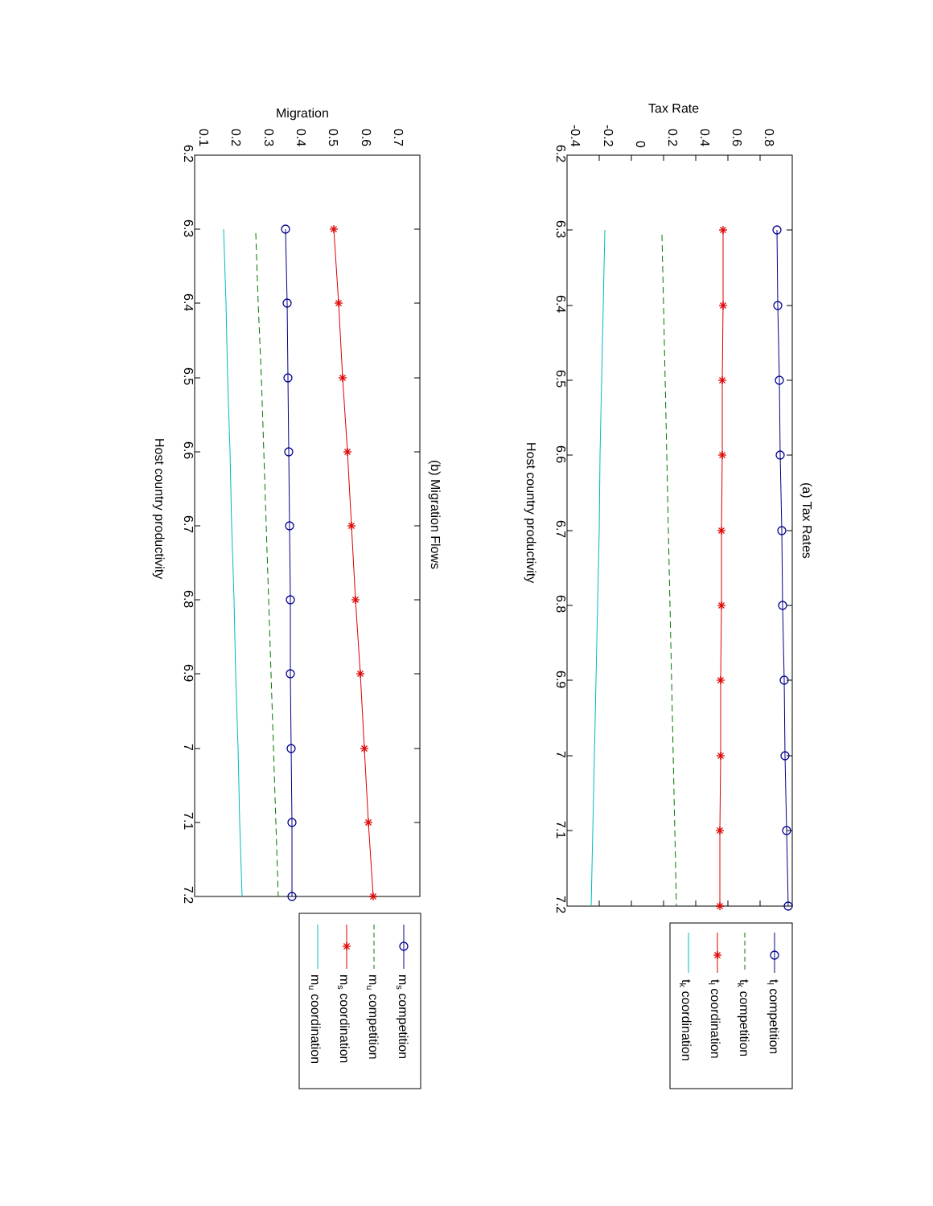6.2
6.3
6.4
6.5
6.6
6.7
6.8
6.9
7
7.1
7.2
-0.4
-0.2
0
0.2
0.4
0.6
0.8
Tax Rate
Host country productivity
(a) Tax Rates
tl competition
tk competition
tl coordination
tk coordination
6.2
6.3
6.4
6.5
6.6
6.7
6.8
6.9
7
7.1
7.2
0.1
0.2
0.3
0.4
0.5
0.6
0.7
Migration
Host country productivity
(b) Migration Flows
ms competition
mu competition
ms coordination
mu coordination